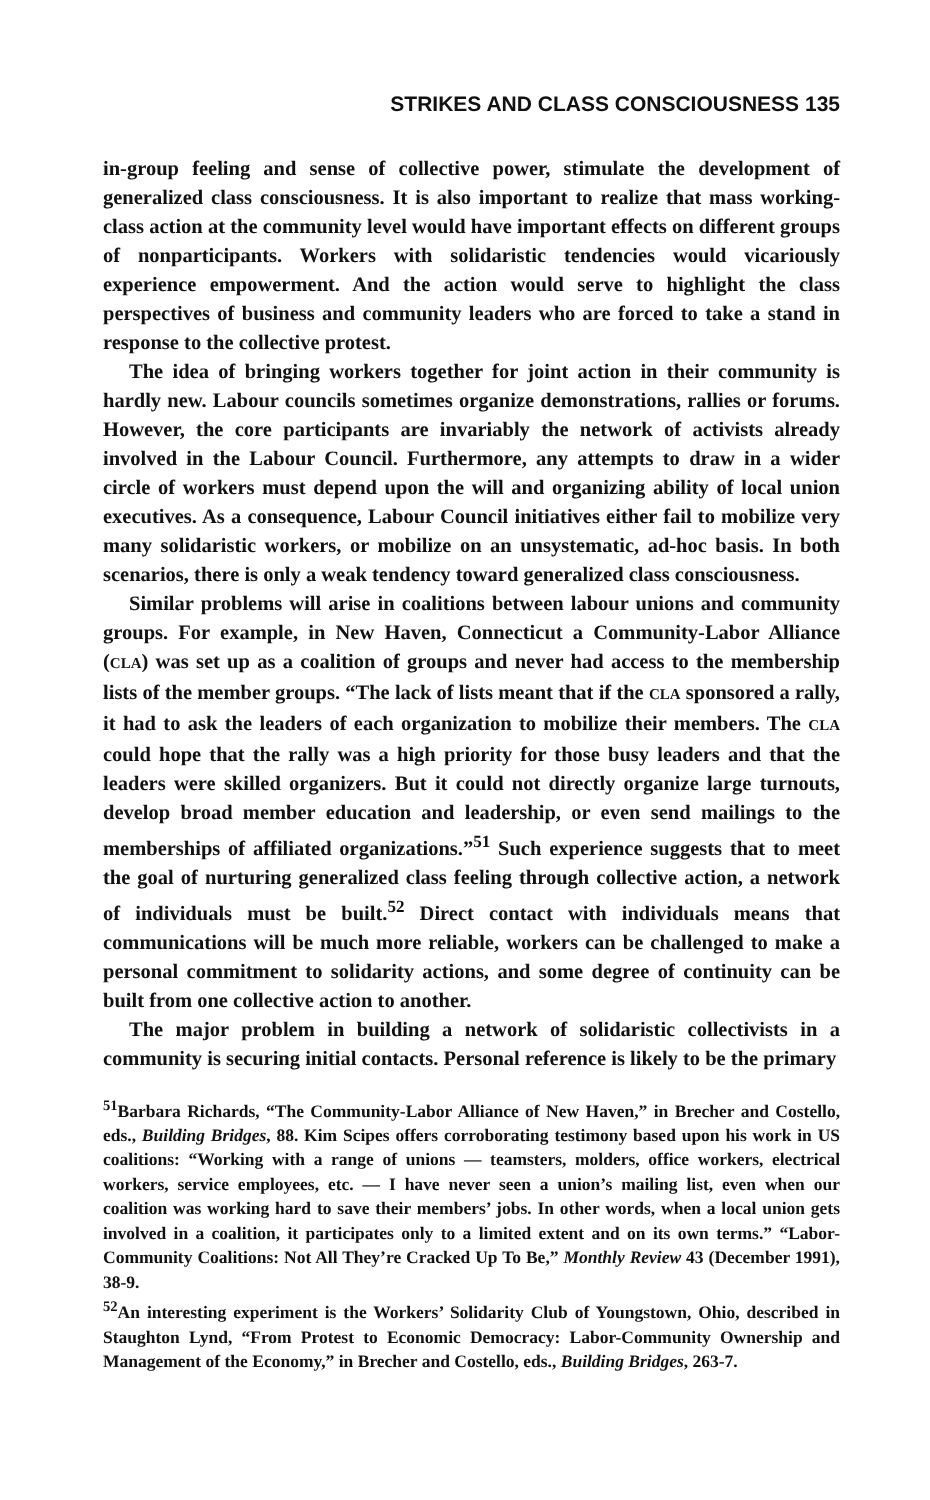STRIKES AND CLASS CONSCIOUSNESS 135
in-group feeling and sense of collective power, stimulate the development of generalized class consciousness. It is also important to realize that mass working-class action at the community level would have important effects on different groups of nonparticipants. Workers with solidaristic tendencies would vicariously experience empowerment. And the action would serve to highlight the class perspectives of business and community leaders who are forced to take a stand in response to the collective protest.
The idea of bringing workers together for joint action in their community is hardly new. Labour councils sometimes organize demonstrations, rallies or forums. However, the core participants are invariably the network of activists already involved in the Labour Council. Furthermore, any attempts to draw in a wider circle of workers must depend upon the will and organizing ability of local union executives. As a consequence, Labour Council initiatives either fail to mobilize very many solidaristic workers, or mobilize on an unsystematic, ad-hoc basis. In both scenarios, there is only a weak tendency toward generalized class consciousness.
Similar problems will arise in coalitions between labour unions and community groups. For example, in New Haven, Connecticut a Community-Labor Alliance (CLA) was set up as a coalition of groups and never had access to the membership lists of the member groups. “The lack of lists meant that if the CLA sponsored a rally, it had to ask the leaders of each organization to mobilize their members. The CLA could hope that the rally was a high priority for those busy leaders and that the leaders were skilled organizers. But it could not directly organize large turnouts, develop broad member education and leadership, or even send mailings to the memberships of affiliated organizations.”<sup>51</sup> Such experience suggests that to meet the goal of nurturing generalized class feeling through collective action, a network of individuals must be built.<sup>52</sup> Direct contact with individuals means that communications will be much more reliable, workers can be challenged to make a personal commitment to solidarity actions, and some degree of continuity can be built from one collective action to another.
The major problem in building a network of solidaristic collectivists in a community is securing initial contacts. Personal reference is likely to be the primary
<sup>51</sup> Barbara Richards, “The Community-Labor Alliance of New Haven,” in Brecher and Costello, eds., Building Bridges, 88. Kim Scipes offers corroborating testimony based upon his work in US coalitions: “Working with a range of unions — teamsters, molders, office workers, electrical workers, service employees, etc. — I have never seen a union’s mailing list, even when our coalition was working hard to save their members’ jobs. In other words, when a local union gets involved in a coalition, it participates only to a limited extent and on its own terms.” “Labor-Community Coalitions: Not All They’re Cracked Up To Be,” Monthly Review 43 (December 1991), 38-9.
<sup>52</sup> An interesting experiment is the Workers’ Solidarity Club of Youngstown, Ohio, described in Staughton Lynd, “From Protest to Economic Democracy: Labor-Community Ownership and Management of the Economy,” in Brecher and Costello, eds., Building Bridges, 263-7.